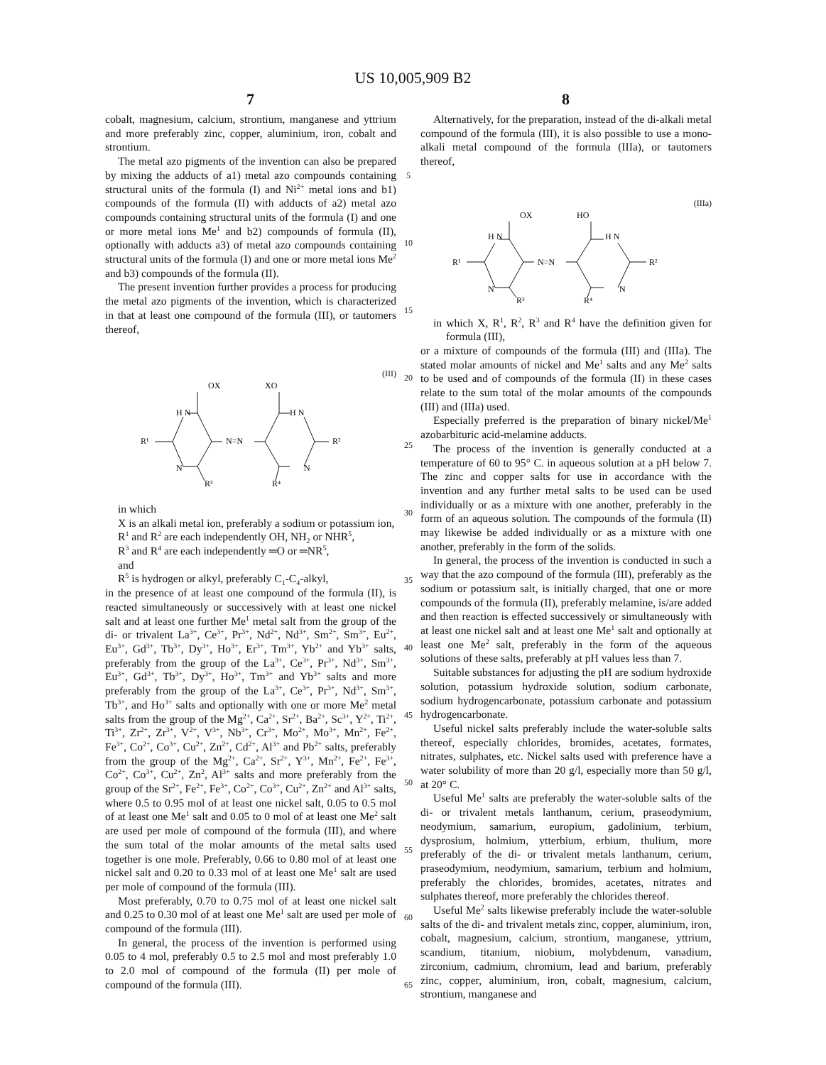US 10,005,909 B2
7 8
cobalt, magnesium, calcium, strontium, manganese and yttrium and more preferably zinc, copper, aluminium, iron, cobalt and strontium.
The metal azo pigments of the invention can also be prepared by mixing the adducts of a1) metal azo compounds containing structural units of the formula (I) and Ni<sup>2+</sup> metal ions and b1) compounds of the formula (II) with adducts of a2) metal azo compounds containing structural units of the formula (I) and one or more metal ions Me<sup>1</sup> and b2) compounds of formula (II), optionally with adducts a3) of metal azo compounds containing structural units of the formula (I) and one or more metal ions Me<sup>2</sup> and b3) compounds of the formula (II).
The present invention further provides a process for producing the metal azo pigments of the invention, which is characterized in that at least one compound of the formula (III), or tautomers thereof,
(III)
OX
XO
H N
H N
R¹
R²
N=N
N
N
R³
R⁴
in which
X is an alkali metal ion, preferably a sodium or potassium ion,
R<sup>1</sup> and R<sup>2</sup> are each independently OH, NH<sub>2</sub> or NHR<sup>5</sup>,
R<sup>3</sup> and R<sup>4</sup> are each independently ═O or ═NR<sup>5</sup>,
and
R<sup>5</sup> is hydrogen or alkyl, preferably C<sub>1</sub>-C<sub>4</sub>-alkyl,
in the presence of at least one compound of the formula (II), is reacted simultaneously or successively with at least one nickel salt and at least one further Me<sup>1</sup> metal salt from the group of the di- or trivalent La<sup>3+</sup>, Ce<sup>3+</sup>, Pr<sup>3+</sup>, Nd<sup>2+</sup>, Nd<sup>3+</sup>, Sm<sup>2+</sup>, Sm<sup>3+</sup>, Eu<sup>2+</sup>, Eu<sup>3+</sup>, Gd<sup>3+</sup>, Tb<sup>3+</sup>, Dy<sup>3+</sup>, Ho<sup>3+</sup>, Er<sup>3+</sup>, Tm<sup>3+</sup>, Yb<sup>2+</sup> and Yb<sup>3+</sup> salts, preferably from the group of the La<sup>3+</sup>, Ce<sup>3+</sup>, Pr<sup>3+</sup>, Nd<sup>3+</sup>, Sm<sup>3+</sup>, Eu<sup>3+</sup>, Gd<sup>3+</sup>, Tb<sup>3+</sup>, Dy<sup>3+</sup>, Ho<sup>3+</sup>, Tm<sup>3+</sup> and Yb<sup>3+</sup> salts and more preferably from the group of the La<sup>3+</sup>, Ce<sup>3+</sup>, Pr<sup>3+</sup>, Nd<sup>3+</sup>, Sm<sup>3+</sup>, Tb<sup>3+</sup>, and Ho<sup>3+</sup> salts and optionally with one or more Me<sup>2</sup> metal salts from the group of the Mg<sup>2+</sup>, Ca<sup>2+</sup>, Sr<sup>2+</sup>, Ba<sup>2+</sup>, Sc<sup>3+</sup>, Y<sup>2+</sup>, Ti<sup>2+</sup>, Ti<sup>3+</sup>, Zr<sup>2+</sup>, Zr<sup>3+</sup>, V<sup>2+</sup>, V<sup>3+</sup>, Nb<sup>3+</sup>, Cr<sup>3+</sup>, Mo<sup>2+</sup>, Mo<sup>3+</sup>, Mn<sup>2+</sup>, Fe<sup>2+</sup>, Fe<sup>3+</sup>, Co<sup>2+</sup>, Co<sup>3+</sup>, Cu<sup>2+</sup>, Zn<sup>2+</sup>, Cd<sup>2+</sup>, Al<sup>3+</sup> and Pb<sup>2+</sup> salts, preferably from the group of the Mg<sup>2+</sup>, Ca<sup>2+</sup>, Sr<sup>2+</sup>, Y<sup>3+</sup>, Mn<sup>2+</sup>, Fe<sup>2+</sup>, Fe<sup>3+</sup>, Co<sup>2+</sup>, Co<sup>3+</sup>, Cu<sup>2+</sup>, Zn<sup>2</sup>, Al<sup>3+</sup> salts and more preferably from the group of the Sr<sup>2+</sup>, Fe<sup>2+</sup>, Fe<sup>3+</sup>, Co<sup>2+</sup>, Co<sup>3+</sup>, Cu<sup>2+</sup>, Zn<sup>2+</sup> and Al<sup>3+</sup> salts, where 0.5 to 0.95 mol of at least one nickel salt, 0.05 to 0.5 mol of at least one Me<sup>1</sup> salt and 0.05 to 0 mol of at least one Me<sup>2</sup> salt are used per mole of compound of the formula (III), and where the sum total of the molar amounts of the metal salts used together is one mole. Preferably, 0.66 to 0.80 mol of at least one nickel salt and 0.20 to 0.33 mol of at least one Me<sup>1</sup> salt are used per mole of compound of the formula (III).
Most preferably, 0.70 to 0.75 mol of at least one nickel salt and 0.25 to 0.30 mol of at least one Me<sup>1</sup> salt are used per mole of compound of the formula (III).
In general, the process of the invention is performed using 0.05 to 4 mol, preferably 0.5 to 2.5 mol and most preferably 1.0 to 2.0 mol of compound of the formula (II) per mole of compound of the formula (III).
5
10
15
20
25
30
35
40
45
50
55
60
65
Alternatively, for the preparation, instead of the di-alkali metal compound of the formula (III), it is also possible to use a mono-alkali metal compound of the formula (IIIa), or tautomers thereof,
(IIIa)
OX
HO
H N
H N
R¹
R²
N=N
N
N
R³
R⁴
in which X, R<sup>1</sup>, R<sup>2</sup>, R<sup>3</sup> and R<sup>4</sup> have the definition given for formula (III),
or a mixture of compounds of the formula (III) and (IIIa). The stated molar amounts of nickel and Me<sup>1</sup> salts and any Me<sup>2</sup> salts to be used and of compounds of the formula (II) in these cases relate to the sum total of the molar amounts of the compounds (III) and (IIIa) used.
Especially preferred is the preparation of binary nickel/Me<sup>1</sup> azobarbituric acid-melamine adducts.
The process of the invention is generally conducted at a temperature of 60 to 95° C. in aqueous solution at a pH below 7. The zinc and copper salts for use in accordance with the invention and any further metal salts to be used can be used individually or as a mixture with one another, preferably in the form of an aqueous solution. The compounds of the formula (II) may likewise be added individually or as a mixture with one another, preferably in the form of the solids.
In general, the process of the invention is conducted in such a way that the azo compound of the formula (III), preferably as the sodium or potassium salt, is initially charged, that one or more compounds of the formula (II), preferably melamine, is/are added and then reaction is effected successively or simultaneously with at least one nickel salt and at least one Me<sup>1</sup> salt and optionally at least one Me<sup>2</sup> salt, preferably in the form of the aqueous solutions of these salts, preferably at pH values less than 7.
Suitable substances for adjusting the pH are sodium hydroxide solution, potassium hydroxide solution, sodium carbonate, sodium hydrogencarbonate, potassium carbonate and potassium hydrogencarbonate.
Useful nickel salts preferably include the water-soluble salts thereof, especially chlorides, bromides, acetates, formates, nitrates, sulphates, etc. Nickel salts used with preference have a water solubility of more than 20 g/l, especially more than 50 g/l, at 20° C.
Useful Me<sup>1</sup> salts are preferably the water-soluble salts of the di- or trivalent metals lanthanum, cerium, praseodymium, neodymium, samarium, europium, gadolinium, terbium, dysprosium, holmium, ytterbium, erbium, thulium, more preferably of the di- or trivalent metals lanthanum, cerium, praseodymium, neodymium, samarium, terbium and holmium, preferably the chlorides, bromides, acetates, nitrates and sulphates thereof, more preferably the chlorides thereof.
Useful Me<sup>2</sup> salts likewise preferably include the water-soluble salts of the di- and trivalent metals zinc, copper, aluminium, iron, cobalt, magnesium, calcium, strontium, manganese, yttrium, scandium, titanium, niobium, molybdenum, vanadium, zirconium, cadmium, chromium, lead and barium, preferably zinc, copper, aluminium, iron, cobalt, magnesium, calcium, strontium, manganese and